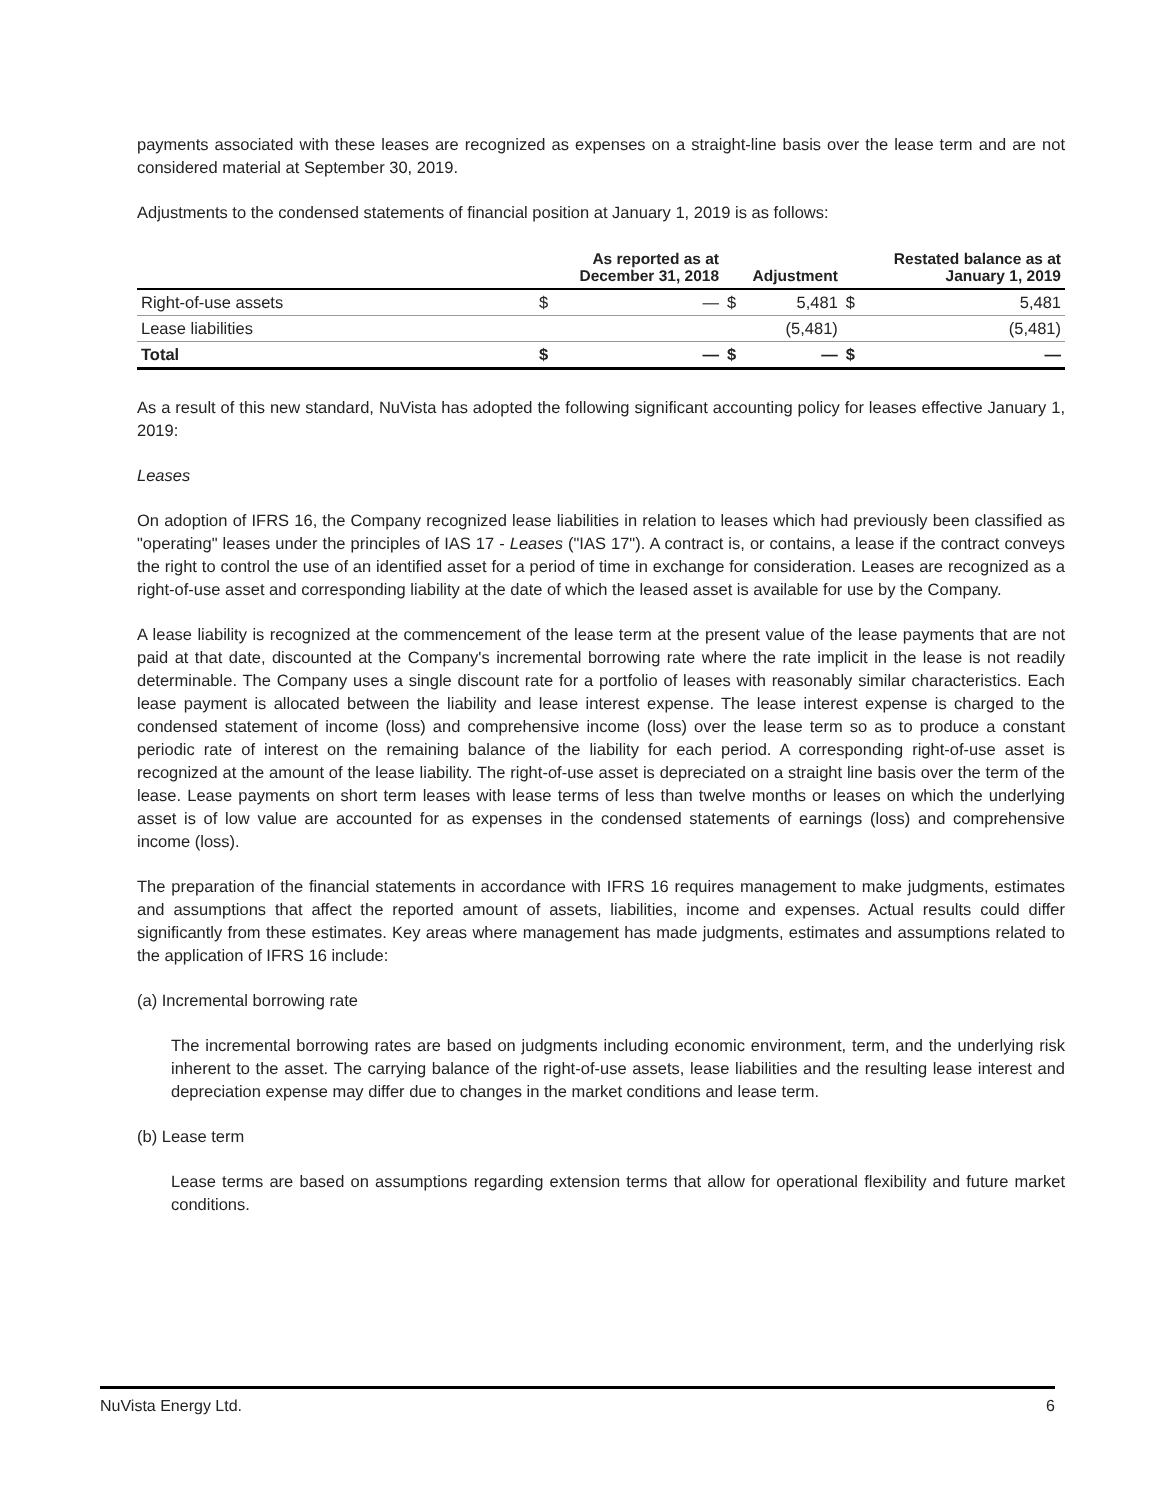payments associated with these leases are recognized as expenses on a straight-line basis over the lease term and are not considered material at September 30, 2019.
Adjustments to the condensed statements of financial position at January 1, 2019 is as follows:
| | As reported as at December 31, 2018 | | Adjustment | | Restated balance as at January 1, 2019 | |
| --- | --- | --- | --- | --- | --- | --- |
| Right-of-use assets | $ | — | $ | 5,481 | $ | 5,481 |
| Lease liabilities | | | | (5,481) | | (5,481) |
| Total | $ | — | $ | — | $ | — |
As a result of this new standard, NuVista has adopted the following significant accounting policy for leases effective January 1, 2019:
Leases
On adoption of IFRS 16, the Company recognized lease liabilities in relation to leases which had previously been classified as "operating" leases under the principles of IAS 17 - Leases ("IAS 17"). A contract is, or contains, a lease if the contract conveys the right to control the use of an identified asset for a period of time in exchange for consideration. Leases are recognized as a right-of-use asset and corresponding liability at the date of which the leased asset is available for use by the Company.
A lease liability is recognized at the commencement of the lease term at the present value of the lease payments that are not paid at that date, discounted at the Company's incremental borrowing rate where the rate implicit in the lease is not readily determinable. The Company uses a single discount rate for a portfolio of leases with reasonably similar characteristics. Each lease payment is allocated between the liability and lease interest expense. The lease interest expense is charged to the condensed statement of income (loss) and comprehensive income (loss) over the lease term so as to produce a constant periodic rate of interest on the remaining balance of the liability for each period. A corresponding right-of-use asset is recognized at the amount of the lease liability. The right-of-use asset is depreciated on a straight line basis over the term of the lease. Lease payments on short term leases with lease terms of less than twelve months or leases on which the underlying asset is of low value are accounted for as expenses in the condensed statements of earnings (loss) and comprehensive income (loss).
The preparation of the financial statements in accordance with IFRS 16 requires management to make judgments, estimates and assumptions that affect the reported amount of assets, liabilities, income and expenses. Actual results could differ significantly from these estimates. Key areas where management has made judgments, estimates and assumptions related to the application of IFRS 16 include:
(a) Incremental borrowing rate
The incremental borrowing rates are based on judgments including economic environment, term, and the underlying risk inherent to the asset. The carrying balance of the right-of-use assets, lease liabilities and the resulting lease interest and depreciation expense may differ due to changes in the market conditions and lease term.
(b) Lease term
Lease terms are based on assumptions regarding extension terms that allow for operational flexibility and future market conditions.
NuVista Energy Ltd. 6